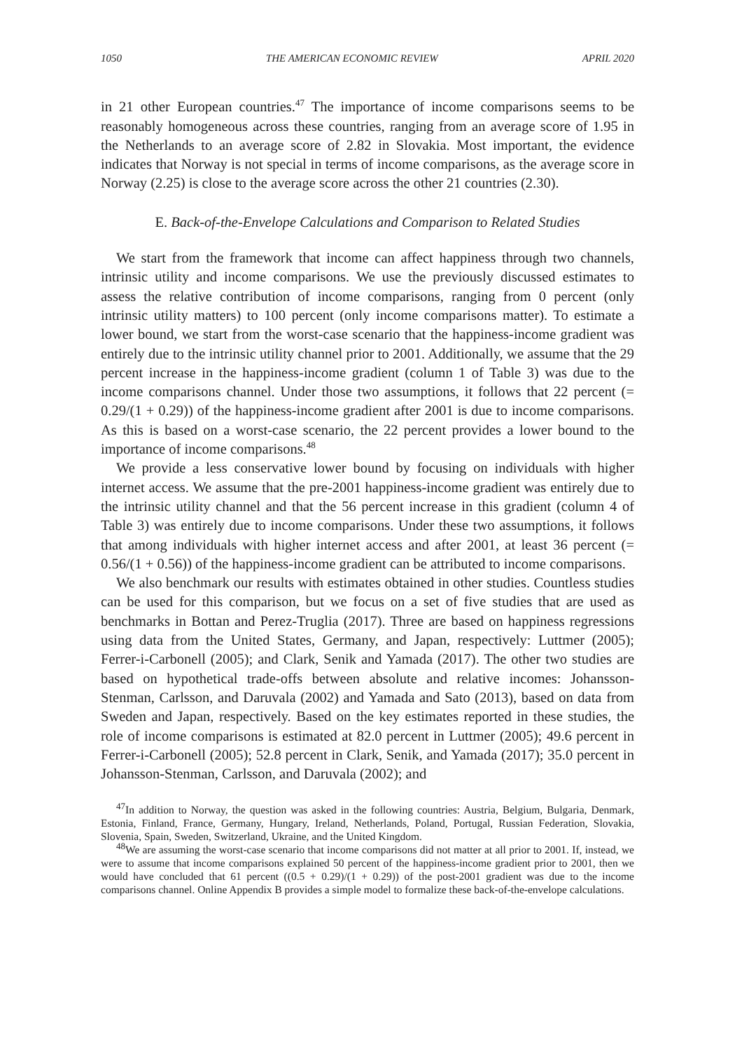1050 THE AMERICAN ECONOMIC REVIEW APRIL 2020
in 21 other European countries.<sup>47</sup> The importance of income comparisons seems to be reasonably homogeneous across these countries, ranging from an average score of 1.95 in the Netherlands to an average score of 2.82 in Slovakia. Most important, the evidence indicates that Norway is not special in terms of income comparisons, as the average score in Norway (2.25) is close to the average score across the other 21 countries (2.30).
E. Back-of-the-Envelope Calculations and Comparison to Related Studies
We start from the framework that income can affect happiness through two channels, intrinsic utility and income comparisons. We use the previously discussed estimates to assess the relative contribution of income comparisons, ranging from 0 percent (only intrinsic utility matters) to 100 percent (only income comparisons matter). To estimate a lower bound, we start from the worst-case scenario that the happiness-income gradient was entirely due to the intrinsic utility channel prior to 2001. Additionally, we assume that the 29 percent increase in the happiness-income gradient (column 1 of Table 3) was due to the income comparisons channel. Under those two assumptions, it follows that 22 percent (= 0.29/(1 + 0.29)) of the happiness-income gradient after 2001 is due to income comparisons. As this is based on a worst-case scenario, the 22 percent provides a lower bound to the importance of income comparisons.<sup>48</sup>
We provide a less conservative lower bound by focusing on individuals with higher internet access. We assume that the pre-2001 happiness-income gradient was entirely due to the intrinsic utility channel and that the 56 percent increase in this gradient (column 4 of Table 3) was entirely due to income comparisons. Under these two assumptions, it follows that among individuals with higher internet access and after 2001, at least 36 percent (= 0.56/(1 + 0.56)) of the happiness-income gradient can be attributed to income comparisons.
We also benchmark our results with estimates obtained in other studies. Countless studies can be used for this comparison, but we focus on a set of five studies that are used as benchmarks in Bottan and Perez-Truglia (2017). Three are based on happiness regressions using data from the United States, Germany, and Japan, respectively: Luttmer (2005); Ferrer-i-Carbonell (2005); and Clark, Senik and Yamada (2017). The other two studies are based on hypothetical trade-offs between absolute and relative incomes: Johansson-Stenman, Carlsson, and Daruvala (2002) and Yamada and Sato (2013), based on data from Sweden and Japan, respectively. Based on the key estimates reported in these studies, the role of income comparisons is estimated at 82.0 percent in Luttmer (2005); 49.6 percent in Ferrer-i-Carbonell (2005); 52.8 percent in Clark, Senik, and Yamada (2017); 35.0 percent in Johansson-Stenman, Carlsson, and Daruvala (2002); and
<sup>47</sup> In addition to Norway, the question was asked in the following countries: Austria, Belgium, Bulgaria, Denmark, Estonia, Finland, France, Germany, Hungary, Ireland, Netherlands, Poland, Portugal, Russian Federation, Slovakia, Slovenia, Spain, Sweden, Switzerland, Ukraine, and the United Kingdom.
<sup>48</sup> We are assuming the worst-case scenario that income comparisons did not matter at all prior to 2001. If, instead, we were to assume that income comparisons explained 50 percent of the happiness-income gradient prior to 2001, then we would have concluded that 61 percent ((0.5 + 0.29)/(1 + 0.29)) of the post-2001 gradient was due to the income comparisons channel. Online Appendix B provides a simple model to formalize these back-of-the-envelope calculations.